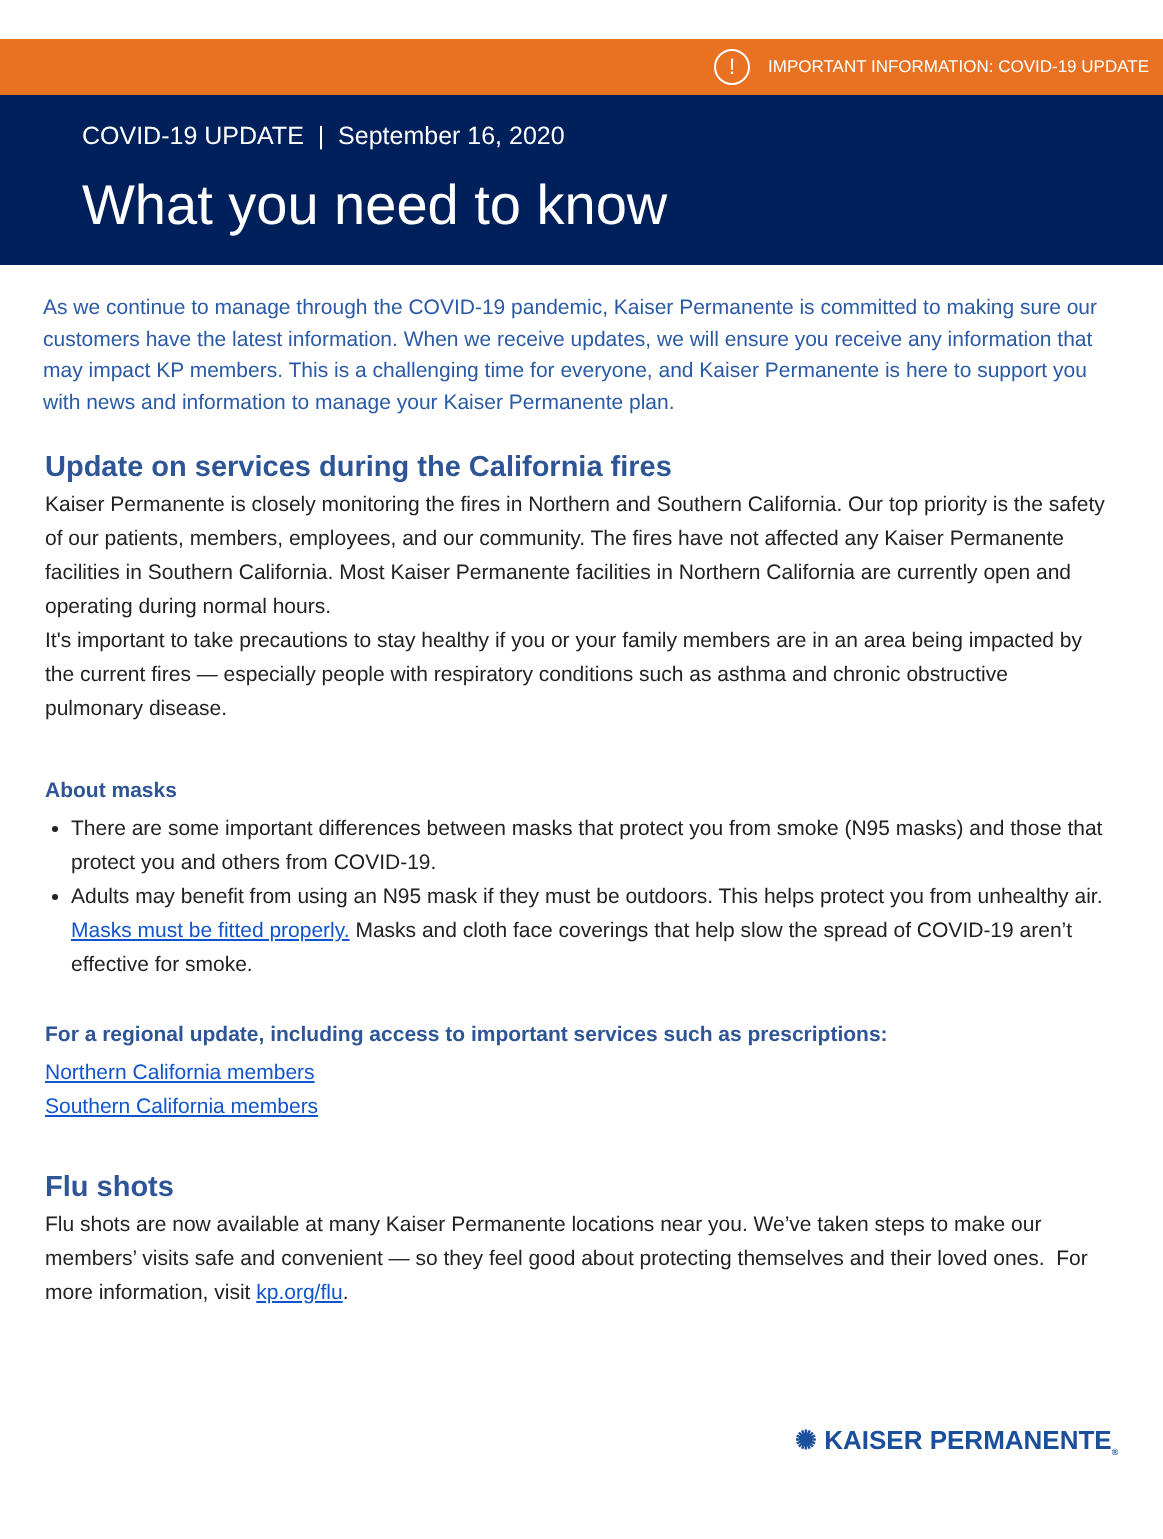! IMPORTANT INFORMATION: COVID-19 UPDATE
COVID-19 UPDATE | September 16, 2020
What you need to know
As we continue to manage through the COVID-19 pandemic, Kaiser Permanente is committed to making sure our customers have the latest information. When we receive updates, we will ensure you receive any information that may impact KP members. This is a challenging time for everyone, and Kaiser Permanente is here to support you with news and information to manage your Kaiser Permanente plan.
Update on services during the California fires
Kaiser Permanente is closely monitoring the fires in Northern and Southern California. Our top priority is the safety of our patients, members, employees, and our community. The fires have not affected any Kaiser Permanente facilities in Southern California. Most Kaiser Permanente facilities in Northern California are currently open and operating during normal hours.
It's important to take precautions to stay healthy if you or your family members are in an area being impacted by the current fires — especially people with respiratory conditions such as asthma and chronic obstructive pulmonary disease.
About masks
There are some important differences between masks that protect you from smoke (N95 masks) and those that protect you and others from COVID-19.
Adults may benefit from using an N95 mask if they must be outdoors. This helps protect you from unhealthy air. Masks must be fitted properly. Masks and cloth face coverings that help slow the spread of COVID-19 aren’t effective for smoke.
For a regional update, including access to important services such as prescriptions:
Northern California members
Southern California members
Flu shots
Flu shots are now available at many Kaiser Permanente locations near you. We’ve taken steps to make our members’ visits safe and convenient — so they feel good about protecting themselves and their loved ones. For more information, visit kp.org/flu.
✺ KAISER PERMANENTE<sub>®</sub>